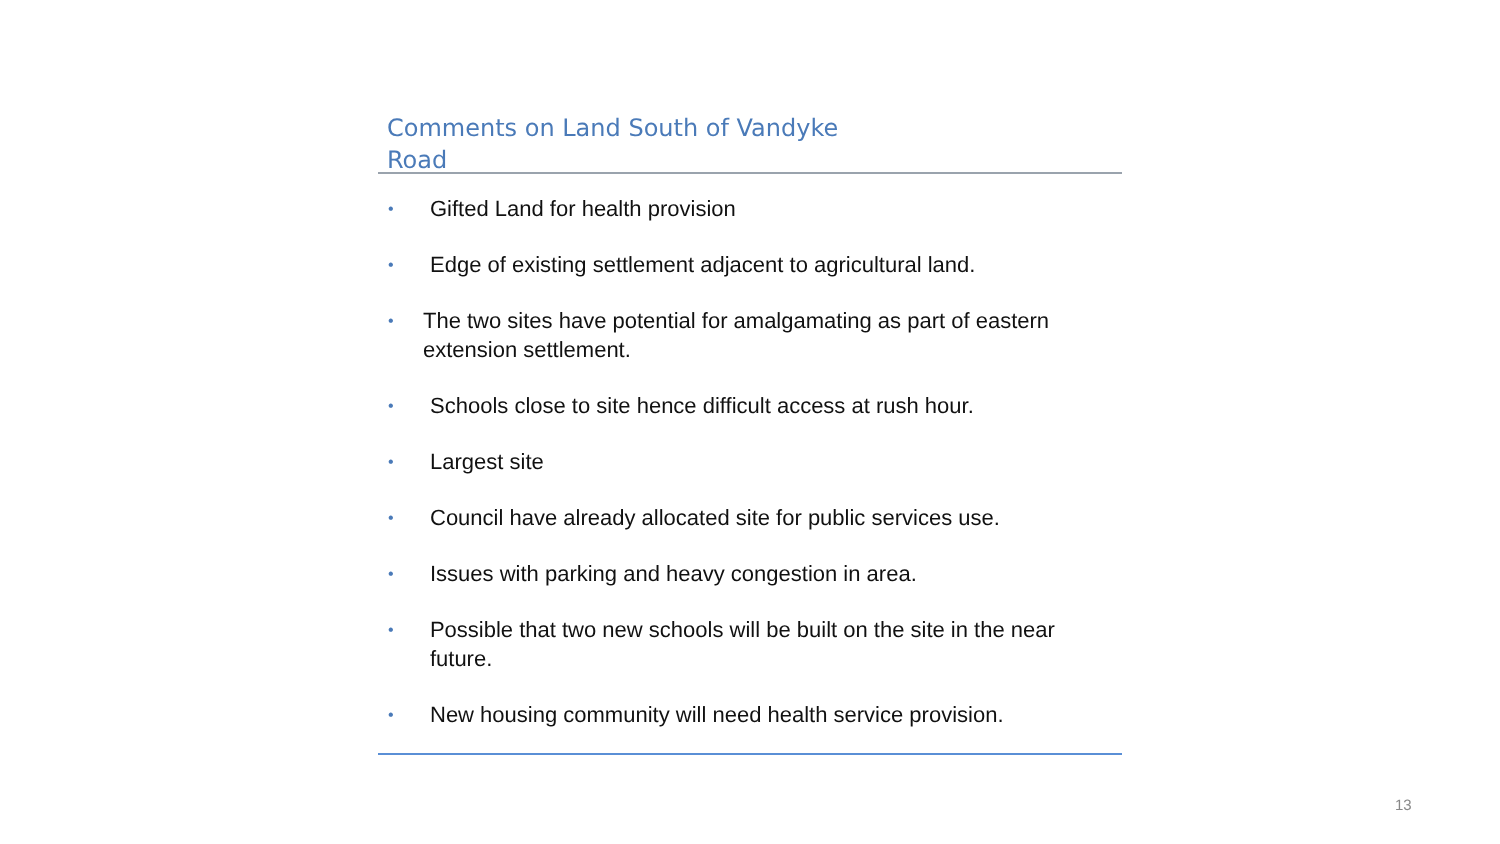Comments on Land South of Vandyke Road
• Gifted Land for health provision
• Edge of existing settlement adjacent to agricultural land.
• The two sites have potential for amalgamating as part of eastern extension settlement.
• Schools close to site hence difficult access at rush hour.
• Largest site
• Council have already allocated site for public services use.
• Issues with parking and heavy congestion in area.
• Possible that two new schools will be built on the site in the near future.
• New housing community will need health service provision.
13